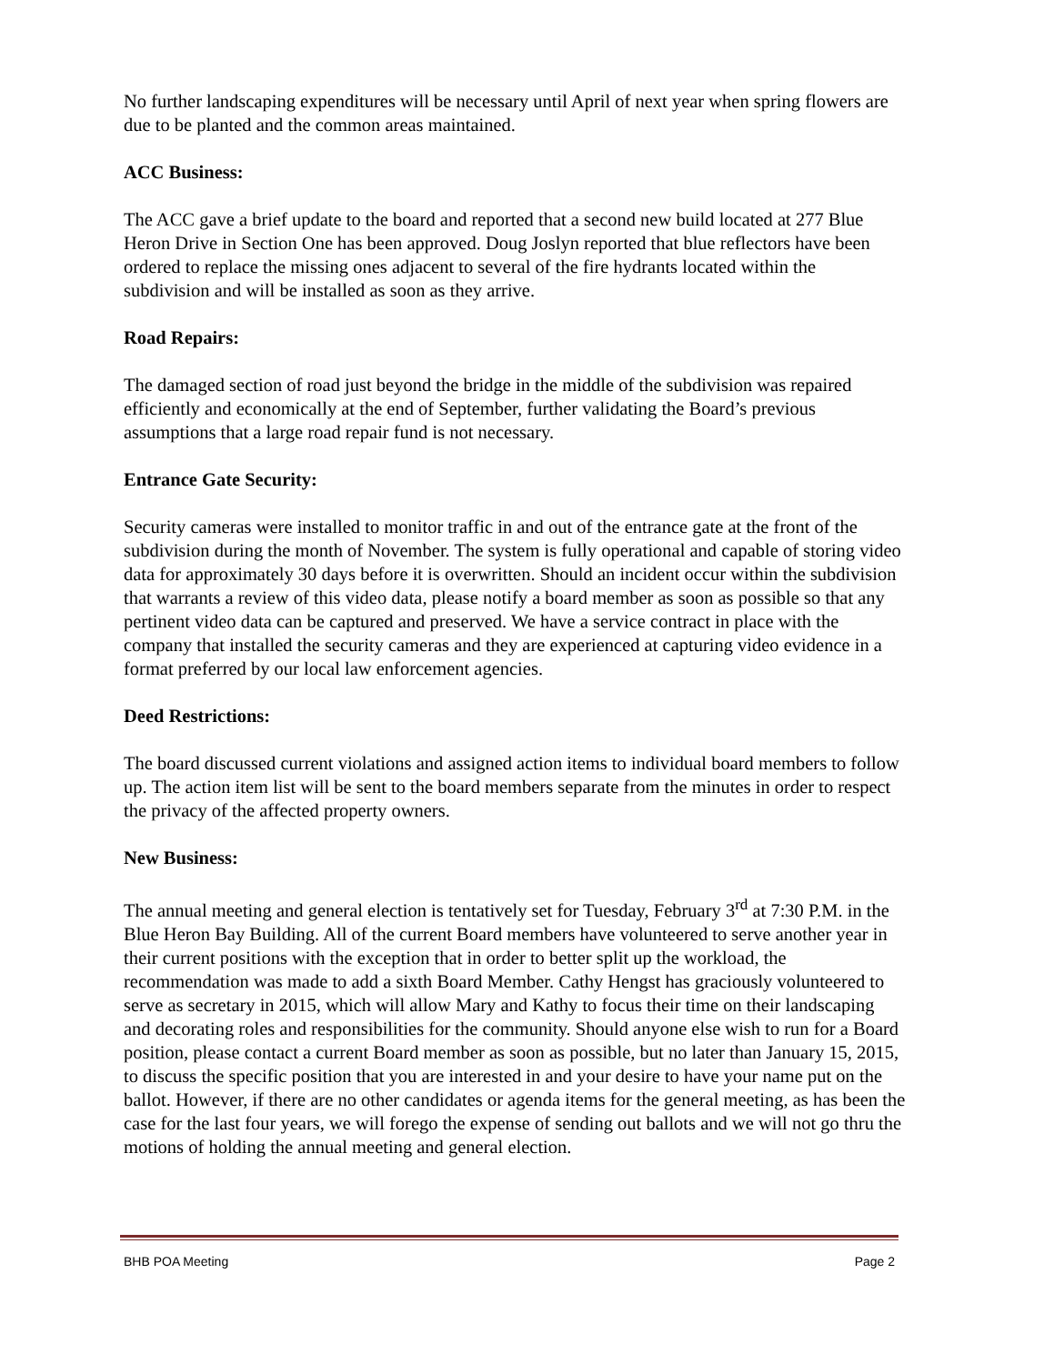No further landscaping expenditures will be necessary until April of next year when spring flowers are due to be planted and the common areas maintained.
ACC Business:
The ACC gave a brief update to the board and reported that a second new build located at 277 Blue Heron Drive in Section One has been approved. Doug Joslyn reported that blue reflectors have been ordered to replace the missing ones adjacent to several of the fire hydrants located within the subdivision and will be installed as soon as they arrive.
Road Repairs:
The damaged section of road just beyond the bridge in the middle of the subdivision was repaired efficiently and economically at the end of September, further validating the Board’s previous assumptions that a large road repair fund is not necessary.
Entrance Gate Security:
Security cameras were installed to monitor traffic in and out of the entrance gate at the front of the subdivision during the month of November. The system is fully operational and capable of storing video data for approximately 30 days before it is overwritten. Should an incident occur within the subdivision that warrants a review of this video data, please notify a board member as soon as possible so that any pertinent video data can be captured and preserved. We have a service contract in place with the company that installed the security cameras and they are experienced at capturing video evidence in a format preferred by our local law enforcement agencies.
Deed Restrictions:
The board discussed current violations and assigned action items to individual board members to follow up. The action item list will be sent to the board members separate from the minutes in order to respect the privacy of the affected property owners.
New Business:
The annual meeting and general election is tentatively set for Tuesday, February 3<sup>rd</sup> at 7:30 P.M. in the Blue Heron Bay Building. All of the current Board members have volunteered to serve another year in their current positions with the exception that in order to better split up the workload, the recommendation was made to add a sixth Board Member. Cathy Hengst has graciously volunteered to serve as secretary in 2015, which will allow Mary and Kathy to focus their time on their landscaping and decorating roles and responsibilities for the community. Should anyone else wish to run for a Board position, please contact a current Board member as soon as possible, but no later than January 15, 2015, to discuss the specific position that you are interested in and your desire to have your name put on the ballot. However, if there are no other candidates or agenda items for the general meeting, as has been the case for the last four years, we will forego the expense of sending out ballots and we will not go thru the motions of holding the annual meeting and general election.
BHB POA Meeting Page 2